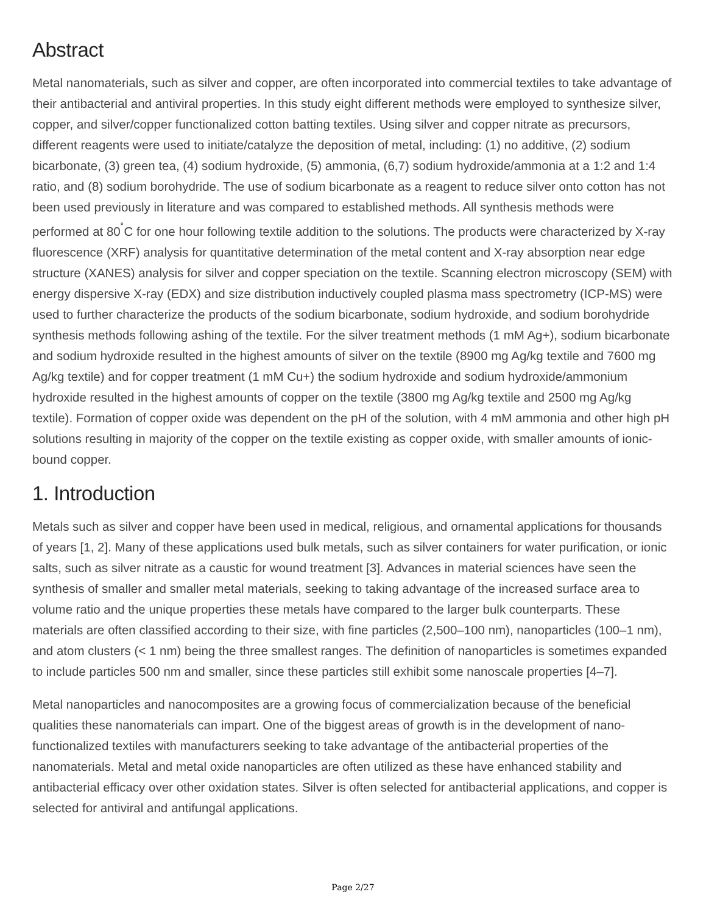Abstract
Metal nanomaterials, such as silver and copper, are often incorporated into commercial textiles to take advantage of their antibacterial and antiviral properties. In this study eight different methods were employed to synthesize silver, copper, and silver/copper functionalized cotton batting textiles. Using silver and copper nitrate as precursors, different reagents were used to initiate/catalyze the deposition of metal, including: (1) no additive, (2) sodium bicarbonate, (3) green tea, (4) sodium hydroxide, (5) ammonia, (6,7) sodium hydroxide/ammonia at a 1:2 and 1:4 ratio, and (8) sodium borohydride. The use of sodium bicarbonate as a reagent to reduce silver onto cotton has not been used previously in literature and was compared to established methods. All synthesis methods were performed at 80<sup>˚</sup>C for one hour following textile addition to the solutions. The products were characterized by X-ray fluorescence (XRF) analysis for quantitative determination of the metal content and X-ray absorption near edge structure (XANES) analysis for silver and copper speciation on the textile. Scanning electron microscopy (SEM) with energy dispersive X-ray (EDX) and size distribution inductively coupled plasma mass spectrometry (ICP-MS) were used to further characterize the products of the sodium bicarbonate, sodium hydroxide, and sodium borohydride synthesis methods following ashing of the textile. For the silver treatment methods (1 mM Ag+), sodium bicarbonate and sodium hydroxide resulted in the highest amounts of silver on the textile (8900 mg Ag/kg textile and 7600 mg Ag/kg textile) and for copper treatment (1 mM Cu+) the sodium hydroxide and sodium hydroxide/ammonium hydroxide resulted in the highest amounts of copper on the textile (3800 mg Ag/kg textile and 2500 mg Ag/kg textile). Formation of copper oxide was dependent on the pH of the solution, with 4 mM ammonia and other high pH solutions resulting in majority of the copper on the textile existing as copper oxide, with smaller amounts of ionic-bound copper.
1. Introduction
Metals such as silver and copper have been used in medical, religious, and ornamental applications for thousands of years [1, 2]. Many of these applications used bulk metals, such as silver containers for water purification, or ionic salts, such as silver nitrate as a caustic for wound treatment [3]. Advances in material sciences have seen the synthesis of smaller and smaller metal materials, seeking to taking advantage of the increased surface area to volume ratio and the unique properties these metals have compared to the larger bulk counterparts. These materials are often classified according to their size, with fine particles (2,500–100 nm), nanoparticles (100–1 nm), and atom clusters (< 1 nm) being the three smallest ranges. The definition of nanoparticles is sometimes expanded to include particles 500 nm and smaller, since these particles still exhibit some nanoscale properties [4–7].
Metal nanoparticles and nanocomposites are a growing focus of commercialization because of the beneficial qualities these nanomaterials can impart. One of the biggest areas of growth is in the development of nano-functionalized textiles with manufacturers seeking to take advantage of the antibacterial properties of the nanomaterials. Metal and metal oxide nanoparticles are often utilized as these have enhanced stability and antibacterial efficacy over other oxidation states. Silver is often selected for antibacterial applications, and copper is selected for antiviral and antifungal applications.
Page 2/27